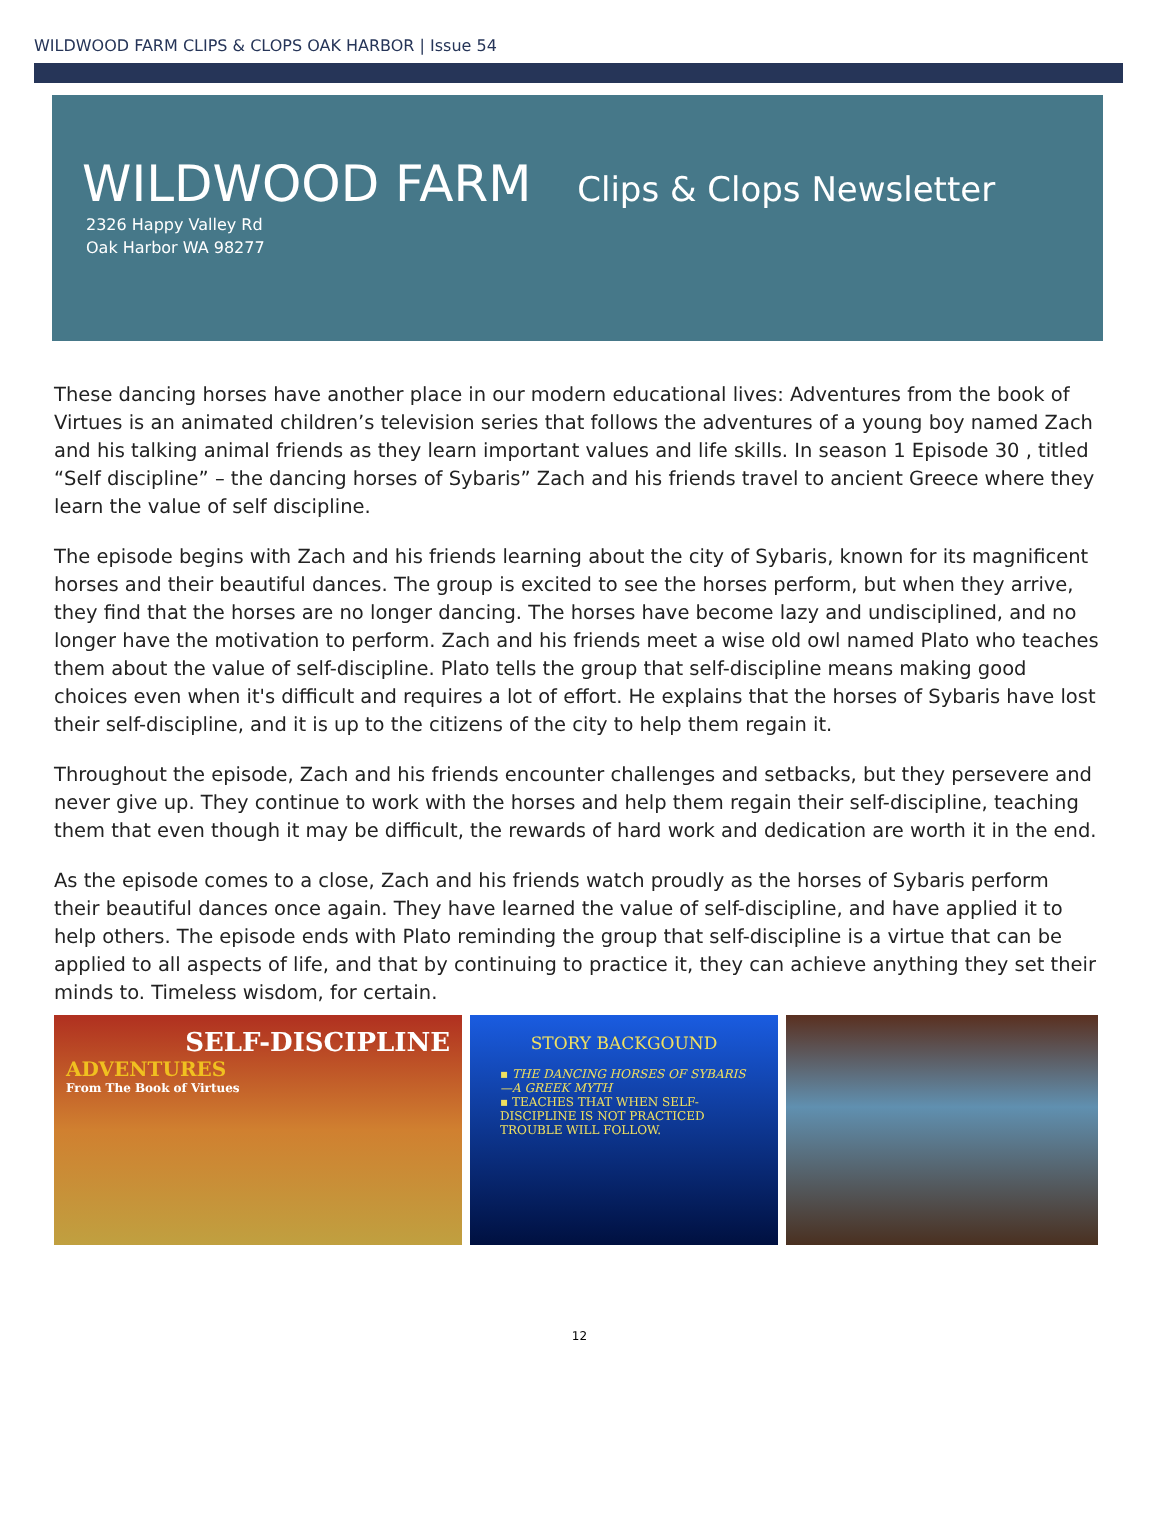WILDWOOD FARM CLIPS & CLOPS OAK HARBOR | Issue 54
WILDWOOD FARM Clips & Clops Newsletter
2326 Happy Valley Rd
Oak Harbor WA 98277
These dancing horses have another place in our modern educational lives: Adventures from the book of Virtues is an animated children’s television series that follows the adventures of a young boy named Zach and his talking animal friends as they learn important values and life skills. In season 1 Episode 30 , titled “Self discipline” – the dancing horses of Sybaris” Zach and his friends travel to ancient Greece where they learn the value of self discipline.
The episode begins with Zach and his friends learning about the city of Sybaris, known for its magnificent horses and their beautiful dances. The group is excited to see the horses perform, but when they arrive, they find that the horses are no longer dancing. The horses have become lazy and undisciplined, and no longer have the motivation to perform. Zach and his friends meet a wise old owl named Plato who teaches them about the value of self-discipline. Plato tells the group that self-discipline means making good choices even when it's difficult and requires a lot of effort. He explains that the horses of Sybaris have lost their self-discipline, and it is up to the citizens of the city to help them regain it.
Throughout the episode, Zach and his friends encounter challenges and setbacks, but they persevere and never give up. They continue to work with the horses and help them regain their self-discipline, teaching them that even though it may be difficult, the rewards of hard work and dedication are worth it in the end.
As the episode comes to a close, Zach and his friends watch proudly as the horses of Sybaris perform their beautiful dances once again. They have learned the value of self-discipline, and have applied it to help others. The episode ends with Plato reminding the group that self-discipline is a virtue that can be applied to all aspects of life, and that by continuing to practice it, they can achieve anything they set their minds to. Timeless wisdom, for certain.
SELF-DISCIPLINE
ADVENTURES
From The Book of Virtues
STORY BACKGOUND
▪ THE DANCING HORSES OF SYBARIS—A GREEK MYTH
▪ TEACHES THAT WHEN SELF-DISCIPLINE IS NOT PRACTICED TROUBLE WILL FOLLOW.
12